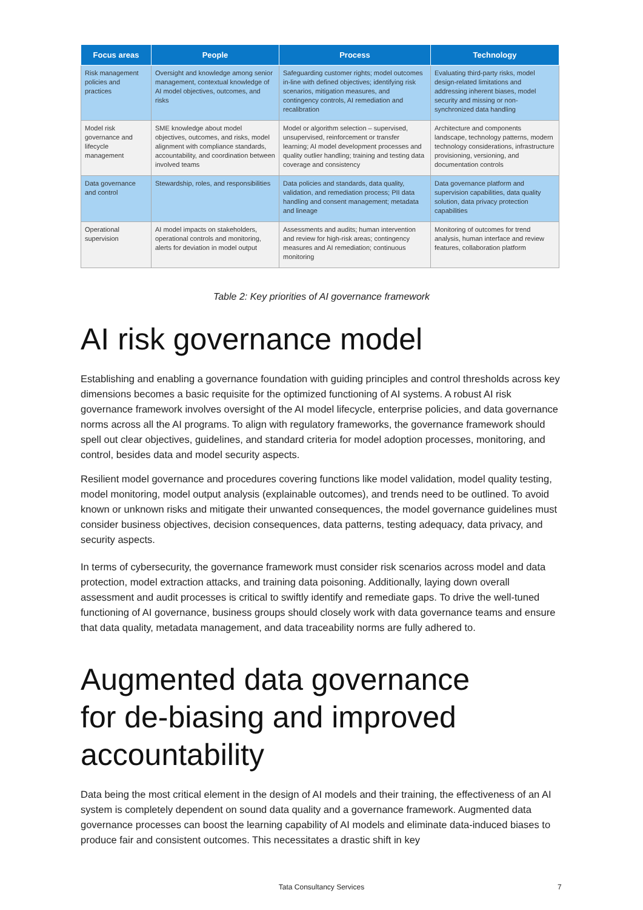| Focus areas | People | Process | Technology |
| --- | --- | --- | --- |
| Risk management policies and practices | Oversight and knowledge among senior management, contextual knowledge of AI model objectives, outcomes, and risks | Safeguarding customer rights; model outcomes in-line with defined objectives; identifying risk scenarios, mitigation measures, and contingency controls, AI remediation and recalibration | Evaluating third-party risks, model design-related limitations and addressing inherent biases, model security and missing or non-synchronized data handling |
| Model risk governance and lifecycle management | SME knowledge about model objectives, outcomes, and risks, model alignment with compliance standards, accountability, and coordination between involved teams | Model or algorithm selection – supervised, unsupervised, reinforcement or transfer learning; AI model development processes and quality outlier handling; training and testing data coverage and consistency | Architecture and components landscape, technology patterns, modern technology considerations, infrastructure provisioning, versioning, and documentation controls |
| Data governance and control | Stewardship, roles, and responsibilities | Data policies and standards, data quality, validation, and remediation process; PII data handling and consent management; metadata and lineage | Data governance platform and supervision capabilities, data quality solution, data privacy protection capabilities |
| Operational supervision | AI model impacts on stakeholders, operational controls and monitoring, alerts for deviation in model output | Assessments and audits; human intervention and review for high-risk areas; contingency measures and AI remediation; continuous monitoring | Monitoring of outcomes for trend analysis, human interface and review features, collaboration platform |
Table 2: Key priorities of AI governance framework
AI risk governance model
Establishing and enabling a governance foundation with guiding principles and control thresholds across key dimensions becomes a basic requisite for the optimized functioning of AI systems. A robust AI risk governance framework involves oversight of the AI model lifecycle, enterprise policies, and data governance norms across all the AI programs. To align with regulatory frameworks, the governance framework should spell out clear objectives, guidelines, and standard criteria for model adoption processes, monitoring, and control, besides data and model security aspects.
Resilient model governance and procedures covering functions like model validation, model quality testing, model monitoring, model output analysis (explainable outcomes), and trends need to be outlined. To avoid known or unknown risks and mitigate their unwanted consequences, the model governance guidelines must consider business objectives, decision consequences, data patterns, testing adequacy, data privacy, and security aspects.
In terms of cybersecurity, the governance framework must consider risk scenarios across model and data protection, model extraction attacks, and training data poisoning. Additionally, laying down overall assessment and audit processes is critical to swiftly identify and remediate gaps. To drive the well-tuned functioning of AI governance, business groups should closely work with data governance teams and ensure that data quality, metadata management, and data traceability norms are fully adhered to.
Augmented data governance
for de-biasing and improved
accountability
Data being the most critical element in the design of AI models and their training, the effectiveness of an AI system is completely dependent on sound data quality and a governance framework. Augmented data governance processes can boost the learning capability of AI models and eliminate data-induced biases to produce fair and consistent outcomes. This necessitates a drastic shift in key
Tata Consultancy Services 7